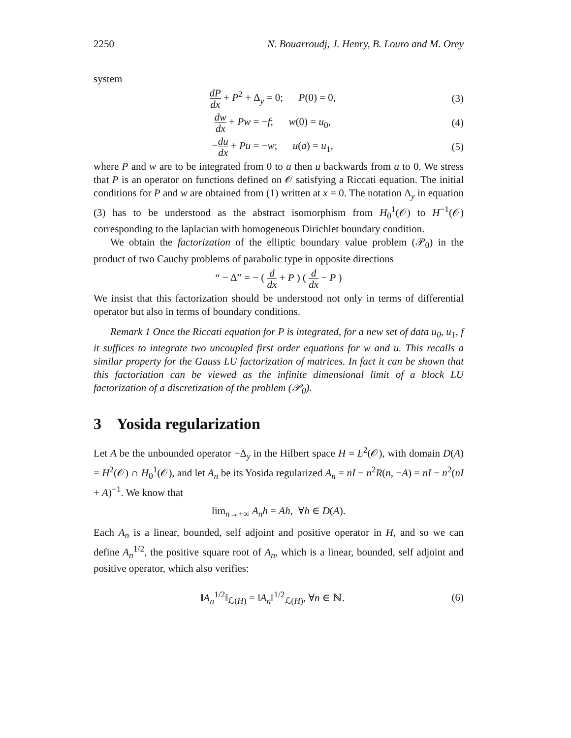2250 N. Bouarroudj, J. Henry, B. Louro and M. Orey
system
dP dx + P<sup>2</sup> + Δ<sub>y</sub> = 0; P(0) = 0, (3)
dw dx + Pw = −f; w(0) = u<sub>0</sub>, (4)
−du dx + Pu = −w; u(a) = u<sub>1</sub>, (5)
where P and w are to be integrated from 0 to a then u backwards from a to 0. We stress that P is an operator on functions defined on 𝒪 satisfying a Riccati equation. The initial conditions for P and w are obtained from (1) written at x = 0. The notation Δ<sub>y</sub> in equation (3) has to be understood as the abstract isomorphism from H<sub>0</sub><sup>1</sup>(𝒪) to H<sup>−1</sup>(𝒪) corresponding to the laplacian with homogeneous Dirichlet boundary condition.
We obtain the factorization of the elliptic boundary value problem (𝒫<sub>0</sub>) in the product of two Cauchy problems of parabolic type in opposite directions
“ − Δ” = − ( d dx + P ) ( d dx − P )
We insist that this factorization should be understood not only in terms of differential operator but also in terms of boundary conditions.
Remark 1 Once the Riccati equation for P is integrated, for a new set of data u<sub>0</sub>, u<sub>1</sub>, f it suffices to integrate two uncoupled first order equations for w and u. This recalls a similar property for the Gauss LU factorization of matrices. In fact it can be shown that this factoriation can be viewed as the infinite dimensional limit of a block LU factorization of a discretization of the problem (𝒫<sub>0</sub>).
3 Yosida regularization
Let A be the unbounded operator −Δ<sub>y</sub> in the Hilbert space H = L<sup>2</sup>(𝒪), with domain D(A) = H<sup>2</sup>(𝒪) ∩ H<sub>0</sub><sup>1</sup>(𝒪), and let A<sub>n</sub> be its Yosida regularized A<sub>n</sub> = nI − n<sup>2</sup>R(n, −A) = nI − n<sup>2</sup>(nI + A)<sup>−1</sup>. We know that
lim<sub>n→+∞</sub> A<sub>n</sub>h = Ah, ∀h ∈ D(A).
Each A<sub>n</sub> is a linear, bounded, self adjoint and positive operator in H, and so we can define A<sub>n</sub><sup>1/2</sup>, the positive square root of A<sub>n</sub>, which is a linear, bounded, self adjoint and positive operator, which also verifies:
‖A<sub>n</sub><sup>1/2</sup>‖<sub>ℒ(H)</sub> = ‖A<sub>n</sub>‖<sup>1/2</sup><sub>ℒ(H)</sub>, ∀n ∈ ℕ. (6)